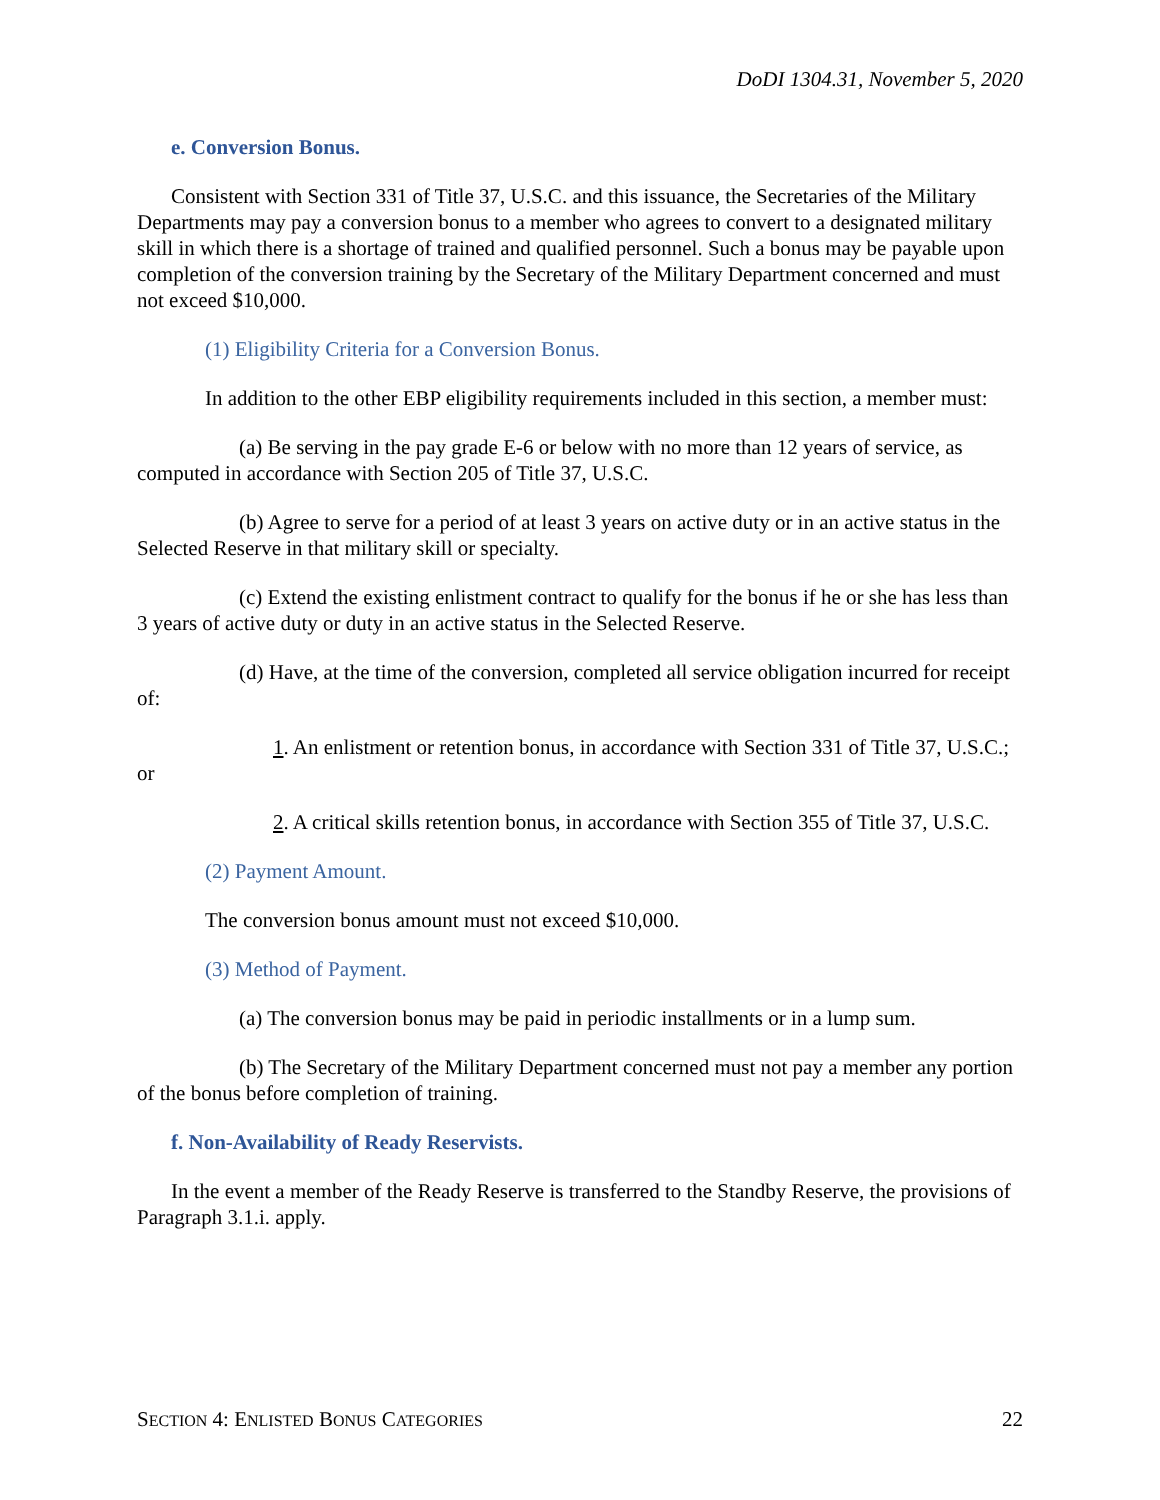DoDI 1304.31, November 5, 2020
e. Conversion Bonus.
Consistent with Section 331 of Title 37, U.S.C. and this issuance, the Secretaries of the Military Departments may pay a conversion bonus to a member who agrees to convert to a designated military skill in which there is a shortage of trained and qualified personnel. Such a bonus may be payable upon completion of the conversion training by the Secretary of the Military Department concerned and must not exceed $10,000.
(1) Eligibility Criteria for a Conversion Bonus.
In addition to the other EBP eligibility requirements included in this section, a member must:
(a) Be serving in the pay grade E-6 or below with no more than 12 years of service, as computed in accordance with Section 205 of Title 37, U.S.C.
(b) Agree to serve for a period of at least 3 years on active duty or in an active status in the Selected Reserve in that military skill or specialty.
(c) Extend the existing enlistment contract to qualify for the bonus if he or she has less than 3 years of active duty or duty in an active status in the Selected Reserve.
(d) Have, at the time of the conversion, completed all service obligation incurred for receipt of:
1. An enlistment or retention bonus, in accordance with Section 331 of Title 37, U.S.C.; or
2. A critical skills retention bonus, in accordance with Section 355 of Title 37, U.S.C.
(2) Payment Amount.
The conversion bonus amount must not exceed $10,000.
(3) Method of Payment.
(a) The conversion bonus may be paid in periodic installments or in a lump sum.
(b) The Secretary of the Military Department concerned must not pay a member any portion of the bonus before completion of training.
f. Non-Availability of Ready Reservists.
In the event a member of the Ready Reserve is transferred to the Standby Reserve, the provisions of Paragraph 3.1.i. apply.
SECTION 4: ENLISTED BONUS CATEGORIES 22